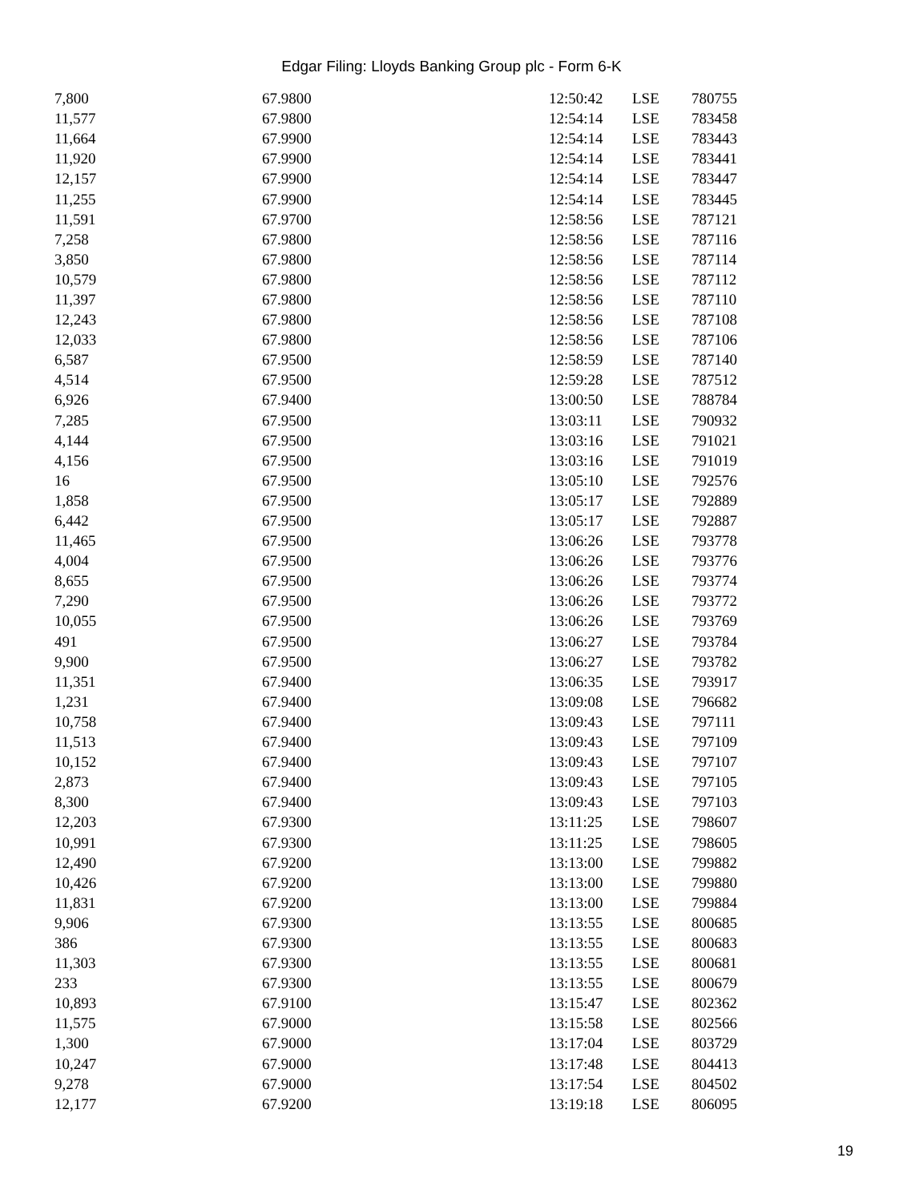Edgar Filing: Lloyds Banking Group plc - Form 6-K
| 7,800 | 67.9800 | 12:50:42 | LSE | 780755 |
| 11,577 | 67.9800 | 12:54:14 | LSE | 783458 |
| 11,664 | 67.9900 | 12:54:14 | LSE | 783443 |
| 11,920 | 67.9900 | 12:54:14 | LSE | 783441 |
| 12,157 | 67.9900 | 12:54:14 | LSE | 783447 |
| 11,255 | 67.9900 | 12:54:14 | LSE | 783445 |
| 11,591 | 67.9700 | 12:58:56 | LSE | 787121 |
| 7,258 | 67.9800 | 12:58:56 | LSE | 787116 |
| 3,850 | 67.9800 | 12:58:56 | LSE | 787114 |
| 10,579 | 67.9800 | 12:58:56 | LSE | 787112 |
| 11,397 | 67.9800 | 12:58:56 | LSE | 787110 |
| 12,243 | 67.9800 | 12:58:56 | LSE | 787108 |
| 12,033 | 67.9800 | 12:58:56 | LSE | 787106 |
| 6,587 | 67.9500 | 12:58:59 | LSE | 787140 |
| 4,514 | 67.9500 | 12:59:28 | LSE | 787512 |
| 6,926 | 67.9400 | 13:00:50 | LSE | 788784 |
| 7,285 | 67.9500 | 13:03:11 | LSE | 790932 |
| 4,144 | 67.9500 | 13:03:16 | LSE | 791021 |
| 4,156 | 67.9500 | 13:03:16 | LSE | 791019 |
| 16 | 67.9500 | 13:05:10 | LSE | 792576 |
| 1,858 | 67.9500 | 13:05:17 | LSE | 792889 |
| 6,442 | 67.9500 | 13:05:17 | LSE | 792887 |
| 11,465 | 67.9500 | 13:06:26 | LSE | 793778 |
| 4,004 | 67.9500 | 13:06:26 | LSE | 793776 |
| 8,655 | 67.9500 | 13:06:26 | LSE | 793774 |
| 7,290 | 67.9500 | 13:06:26 | LSE | 793772 |
| 10,055 | 67.9500 | 13:06:26 | LSE | 793769 |
| 491 | 67.9500 | 13:06:27 | LSE | 793784 |
| 9,900 | 67.9500 | 13:06:27 | LSE | 793782 |
| 11,351 | 67.9400 | 13:06:35 | LSE | 793917 |
| 1,231 | 67.9400 | 13:09:08 | LSE | 796682 |
| 10,758 | 67.9400 | 13:09:43 | LSE | 797111 |
| 11,513 | 67.9400 | 13:09:43 | LSE | 797109 |
| 10,152 | 67.9400 | 13:09:43 | LSE | 797107 |
| 2,873 | 67.9400 | 13:09:43 | LSE | 797105 |
| 8,300 | 67.9400 | 13:09:43 | LSE | 797103 |
| 12,203 | 67.9300 | 13:11:25 | LSE | 798607 |
| 10,991 | 67.9300 | 13:11:25 | LSE | 798605 |
| 12,490 | 67.9200 | 13:13:00 | LSE | 799882 |
| 10,426 | 67.9200 | 13:13:00 | LSE | 799880 |
| 11,831 | 67.9200 | 13:13:00 | LSE | 799884 |
| 9,906 | 67.9300 | 13:13:55 | LSE | 800685 |
| 386 | 67.9300 | 13:13:55 | LSE | 800683 |
| 11,303 | 67.9300 | 13:13:55 | LSE | 800681 |
| 233 | 67.9300 | 13:13:55 | LSE | 800679 |
| 10,893 | 67.9100 | 13:15:47 | LSE | 802362 |
| 11,575 | 67.9000 | 13:15:58 | LSE | 802566 |
| 1,300 | 67.9000 | 13:17:04 | LSE | 803729 |
| 10,247 | 67.9000 | 13:17:48 | LSE | 804413 |
| 9,278 | 67.9000 | 13:17:54 | LSE | 804502 |
| 12,177 | 67.9200 | 13:19:18 | LSE | 806095 |
19